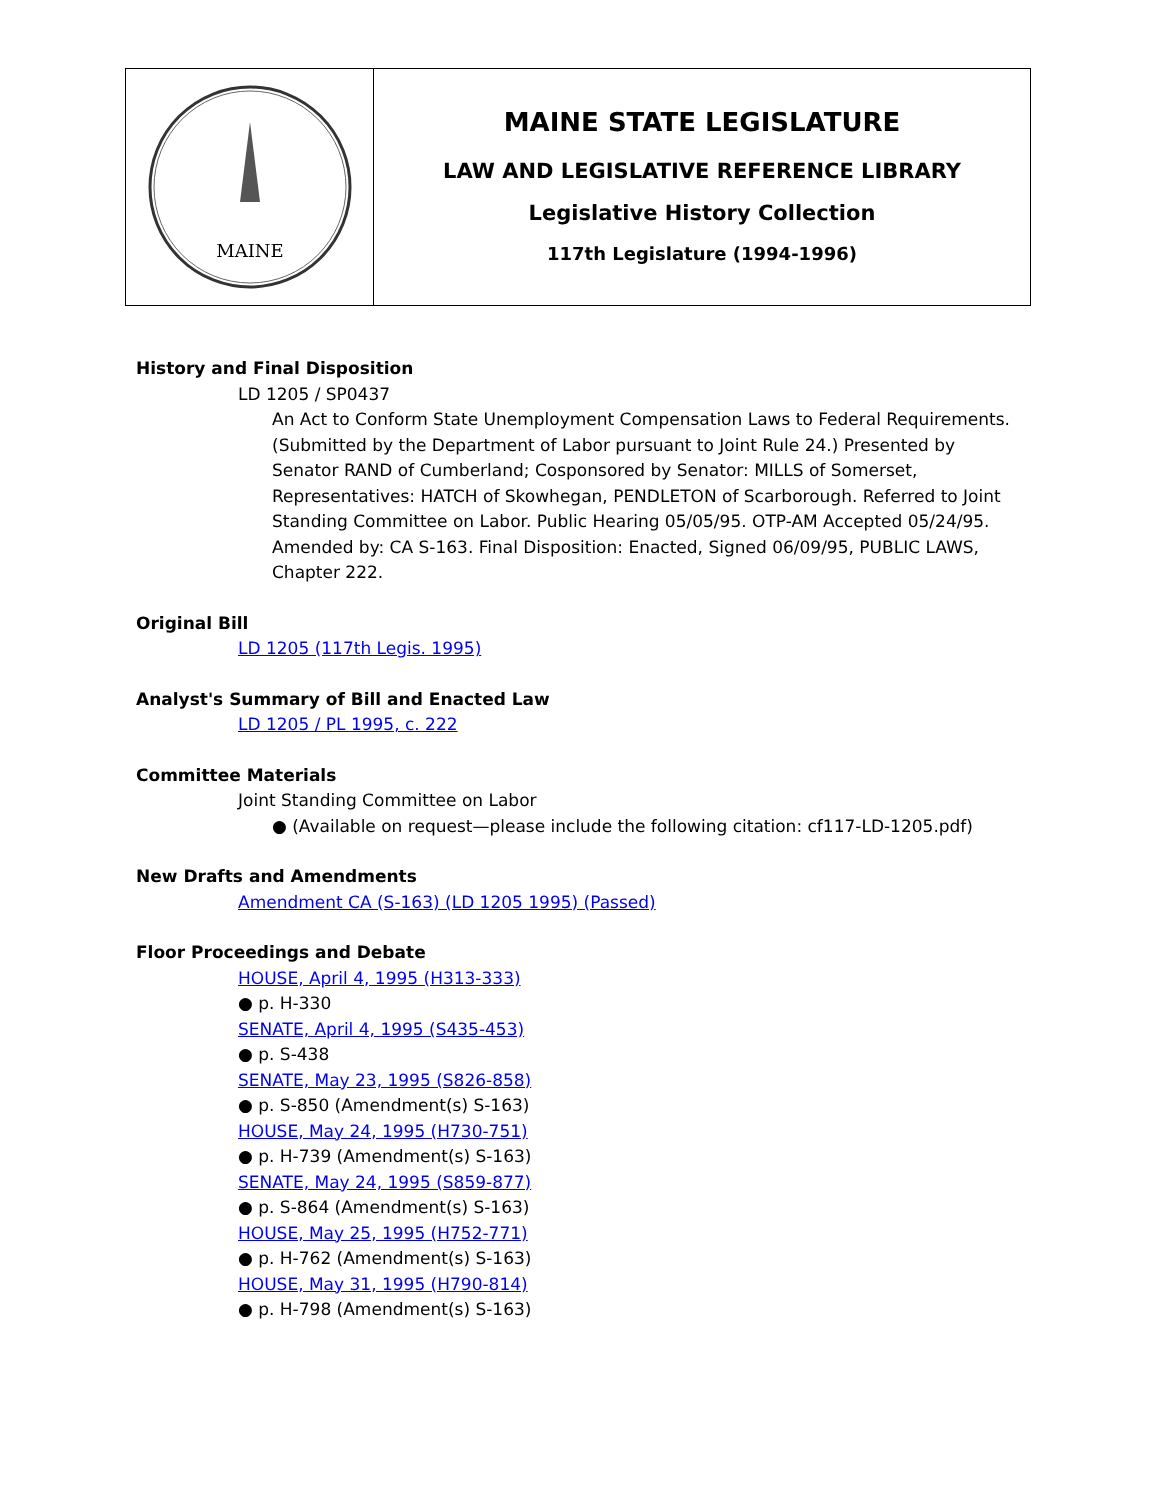MAINE
MAINE STATE LEGISLATURE
LAW AND LEGISLATIVE REFERENCE LIBRARY
Legislative History Collection
117th Legislature (1994-1996)
History and Final Disposition
LD 1205 / SP0437
An Act to Conform State Unemployment Compensation Laws to Federal Requirements. (Submitted by the Department of Labor pursuant to Joint Rule 24.) Presented by Senator RAND of Cumberland; Cosponsored by Senator: MILLS of Somerset, Representatives: HATCH of Skowhegan, PENDLETON of Scarborough. Referred to Joint Standing Committee on Labor. Public Hearing 05/05/95. OTP-AM Accepted 05/24/95. Amended by: CA S-163. Final Disposition: Enacted, Signed 06/09/95, PUBLIC LAWS, Chapter 222.
Original Bill
LD 1205 (117th Legis. 1995)
Analyst's Summary of Bill and Enacted Law
LD 1205 / PL 1995, c. 222
Committee Materials
Joint Standing Committee on Labor
● (Available on request—please include the following citation: cf117-LD-1205.pdf)
New Drafts and Amendments
Amendment CA (S-163) (LD 1205 1995) (Passed)
Floor Proceedings and Debate
HOUSE, April 4, 1995 (H313-333)
● p. H-330
SENATE, April 4, 1995 (S435-453)
● p. S-438
SENATE, May 23, 1995 (S826-858)
● p. S-850 (Amendment(s) S-163)
HOUSE, May 24, 1995 (H730-751)
● p. H-739 (Amendment(s) S-163)
SENATE, May 24, 1995 (S859-877)
● p. S-864 (Amendment(s) S-163)
HOUSE, May 25, 1995 (H752-771)
● p. H-762 (Amendment(s) S-163)
HOUSE, May 31, 1995 (H790-814)
● p. H-798 (Amendment(s) S-163)